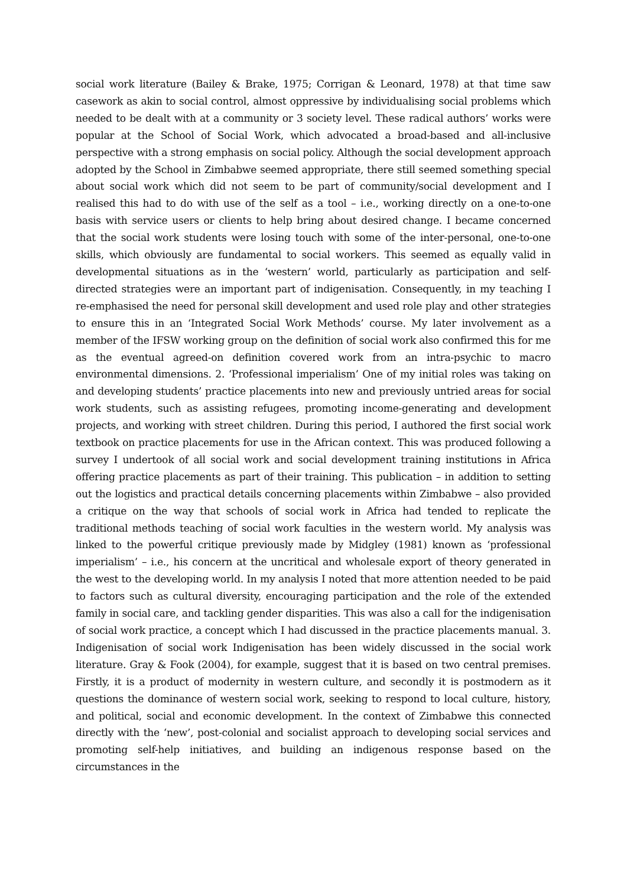social work literature (Bailey & Brake, 1975; Corrigan & Leonard, 1978) at that time saw casework as akin to social control, almost oppressive by individualising social problems which needed to be dealt with at a community or 3 society level. These radical authors’ works were popular at the School of Social Work, which advocated a broad-based and all-inclusive perspective with a strong emphasis on social policy. Although the social development approach adopted by the School in Zimbabwe seemed appropriate, there still seemed something special about social work which did not seem to be part of community/social development and I realised this had to do with use of the self as a tool – i.e., working directly on a one-to-one basis with service users or clients to help bring about desired change. I became concerned that the social work students were losing touch with some of the inter-personal, one-to-one skills, which obviously are fundamental to social workers. This seemed as equally valid in developmental situations as in the ‘western’ world, particularly as participation and self-directed strategies were an important part of indigenisation. Consequently, in my teaching I re-emphasised the need for personal skill development and used role play and other strategies to ensure this in an ‘Integrated Social Work Methods’ course. My later involvement as a member of the IFSW working group on the definition of social work also confirmed this for me as the eventual agreed-on definition covered work from an intra-psychic to macro environmental dimensions. 2. ‘Professional imperialism’ One of my initial roles was taking on and developing students’ practice placements into new and previously untried areas for social work students, such as assisting refugees, promoting income-generating and development projects, and working with street children. During this period, I authored the first social work textbook on practice placements for use in the African context. This was produced following a survey I undertook of all social work and social development training institutions in Africa offering practice placements as part of their training. This publication – in addition to setting out the logistics and practical details concerning placements within Zimbabwe – also provided a critique on the way that schools of social work in Africa had tended to replicate the traditional methods teaching of social work faculties in the western world. My analysis was linked to the powerful critique previously made by Midgley (1981) known as ‘professional imperialism’ – i.e., his concern at the uncritical and wholesale export of theory generated in the west to the developing world. In my analysis I noted that more attention needed to be paid to factors such as cultural diversity, encouraging participation and the role of the extended family in social care, and tackling gender disparities. This was also a call for the indigenisation of social work practice, a concept which I had discussed in the practice placements manual. 3. Indigenisation of social work Indigenisation has been widely discussed in the social work literature. Gray & Fook (2004), for example, suggest that it is based on two central premises. Firstly, it is a product of modernity in western culture, and secondly it is postmodern as it questions the dominance of western social work, seeking to respond to local culture, history, and political, social and economic development. In the context of Zimbabwe this connected directly with the ‘new’, post-colonial and socialist approach to developing social services and promoting self-help initiatives, and building an indigenous response based on the circumstances in the